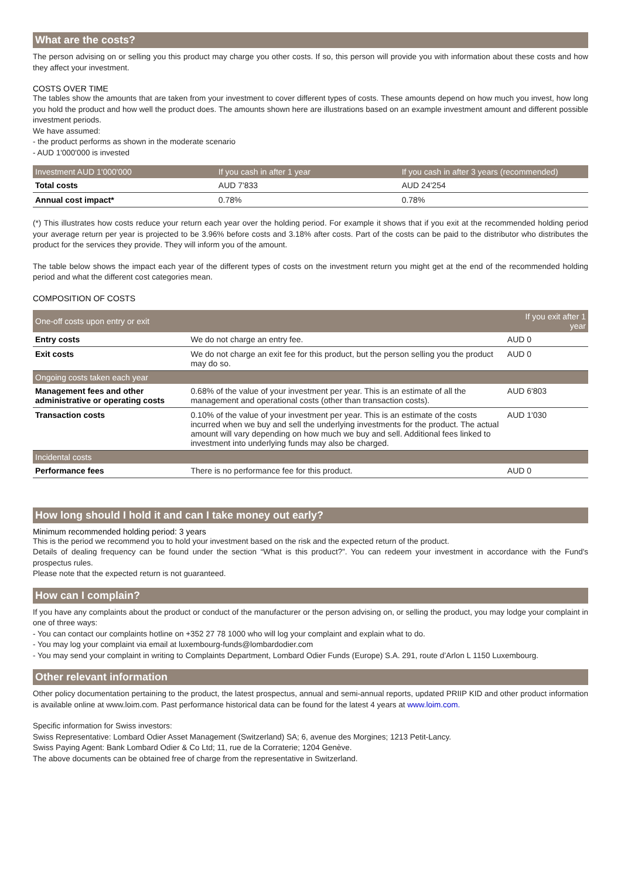What are the costs?
The person advising on or selling you this product may charge you other costs. If so, this person will provide you with information about these costs and how they affect your investment.
COSTS OVER TIME
The tables show the amounts that are taken from your investment to cover different types of costs. These amounts depend on how much you invest, how long you hold the product and how well the product does. The amounts shown here are illustrations based on an example investment amount and different possible investment periods.
We have assumed:
- the product performs as shown in the moderate scenario
- AUD 1'000'000 is invested
| Investment AUD 1'000'000 | If you cash in after 1 year | If you cash in after 3 years (recommended) |
| --- | --- | --- |
| Total costs | AUD 7'833 | AUD 24'254 |
| Annual cost impact* | 0.78% | 0.78% |
(*) This illustrates how costs reduce your return each year over the holding period. For example it shows that if you exit at the recommended holding period your average return per year is projected to be 3.96% before costs and 3.18% after costs. Part of the costs can be paid to the distributor who distributes the product for the services they provide. They will inform you of the amount.
The table below shows the impact each year of the different types of costs on the investment return you might get at the end of the recommended holding period and what the different cost categories mean.
COMPOSITION OF COSTS
| One-off costs upon entry or exit | | If you exit after 1 year |
| --- | --- | --- |
| Entry costs | We do not charge an entry fee. | AUD 0 |
| Exit costs | We do not charge an exit fee for this product, but the person selling you the product may do so. | AUD 0 |
| Ongoing costs taken each year | | |
| Management fees and other administrative or operating costs | 0.68% of the value of your investment per year. This is an estimate of all the management and operational costs (other than transaction costs). | AUD 6'803 |
| Transaction costs | 0.10% of the value of your investment per year. This is an estimate of the costs incurred when we buy and sell the underlying investments for the product. The actual amount will vary depending on how much we buy and sell. Additional fees linked to investment into underlying funds may also be charged. | AUD 1'030 |
| Incidental costs | | |
| Performance fees | There is no performance fee for this product. | AUD 0 |
How long should I hold it and can I take money out early?
Minimum recommended holding period: 3 years
This is the period we recommend you to hold your investment based on the risk and the expected return of the product.
Details of dealing frequency can be found under the section “What is this product?”. You can redeem your investment in accordance with the Fund's prospectus rules.
Please note that the expected return is not guaranteed.
How can I complain?
If you have any complaints about the product or conduct of the manufacturer or the person advising on, or selling the product, you may lodge your complaint in one of three ways:
- You can contact our complaints hotline on +352 27 78 1000 who will log your complaint and explain what to do.
- You may log your complaint via email at luxembourg-funds@lombardodier.com
- You may send your complaint in writing to Complaints Department, Lombard Odier Funds (Europe) S.A. 291, route d’Arlon L 1150 Luxembourg.
Other relevant information
Other policy documentation pertaining to the product, the latest prospectus, annual and semi-annual reports, updated PRIIP KID and other product information is available online at www.loim.com. Past performance historical data can be found for the latest 4 years at www.loim.com.
Specific information for Swiss investors:
Swiss Representative: Lombard Odier Asset Management (Switzerland) SA; 6, avenue des Morgines; 1213 Petit-Lancy.
Swiss Paying Agent: Bank Lombard Odier & Co Ltd; 11, rue de la Corraterie; 1204 Genève.
The above documents can be obtained free of charge from the representative in Switzerland.